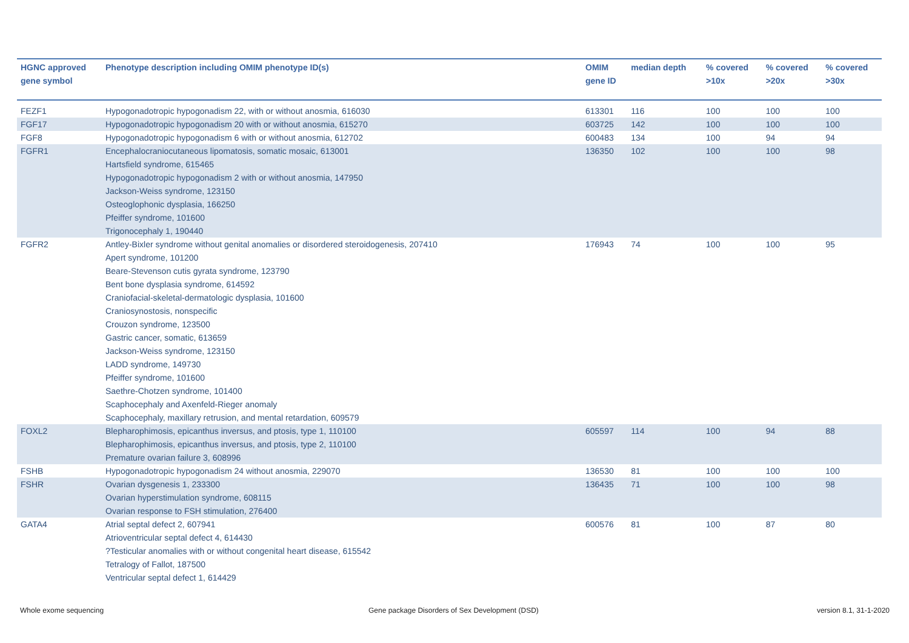| HGNC approved gene symbol | Phenotype description including OMIM phenotype ID(s) | OMIM gene ID | median depth | % covered >10x | % covered >20x | % covered >30x |
| --- | --- | --- | --- | --- | --- | --- |
| FEZF1 | Hypogonadotropic hypogonadism 22, with or without anosmia, 616030 | 613301 | 116 | 100 | 100 | 100 |
| FGF17 | Hypogonadotropic hypogonadism 20 with or without anosmia, 615270 | 603725 | 142 | 100 | 100 | 100 |
| FGF8 | Hypogonadotropic hypogonadism 6 with or without anosmia, 612702 | 600483 | 134 | 100 | 94 | 94 |
| FGFR1 | Encephalocraniocutaneous lipomatosis, somatic mosaic, 613001 Hartsfield syndrome, 615465 Hypogonadotropic hypogonadism 2 with or without anosmia, 147950 Jackson-Weiss syndrome, 123150 Osteoglophonic dysplasia, 166250 Pfeiffer syndrome, 101600 Trigonocephaly 1, 190440 | 136350 | 102 | 100 | 100 | 98 |
| FGFR2 | Antley-Bixler syndrome without genital anomalies or disordered steroidogenesis, 207410 Apert syndrome, 101200 Beare-Stevenson cutis gyrata syndrome, 123790 Bent bone dysplasia syndrome, 614592 Craniofacial-skeletal-dermatologic dysplasia, 101600 Craniosynostosis, nonspecific Crouzon syndrome, 123500 Gastric cancer, somatic, 613659 Jackson-Weiss syndrome, 123150 LADD syndrome, 149730 Pfeiffer syndrome, 101600 Saethre-Chotzen syndrome, 101400 Scaphocephaly and Axenfeld-Rieger anomaly Scaphocephaly, maxillary retrusion, and mental retardation, 609579 | 176943 | 74 | 100 | 100 | 95 |
| FOXL2 | Blepharophimosis, epicanthus inversus, and ptosis, type 1, 110100 Blepharophimosis, epicanthus inversus, and ptosis, type 2, 110100 Premature ovarian failure 3, 608996 | 605597 | 114 | 100 | 94 | 88 |
| FSHB | Hypogonadotropic hypogonadism 24 without anosmia, 229070 | 136530 | 81 | 100 | 100 | 100 |
| FSHR | Ovarian dysgenesis 1, 233300 Ovarian hyperstimulation syndrome, 608115 Ovarian response to FSH stimulation, 276400 | 136435 | 71 | 100 | 100 | 98 |
| GATA4 | Atrial septal defect 2, 607941 Atrioventricular septal defect 4, 614430 ?Testicular anomalies with or without congenital heart disease, 615542 Tetralogy of Fallot, 187500 Ventricular septal defect 1, 614429 | 600576 | 81 | 100 | 87 | 80 |
Whole exome sequencing
Gene package Disorders of Sex Development (DSD)
version 8.1, 31-1-2020